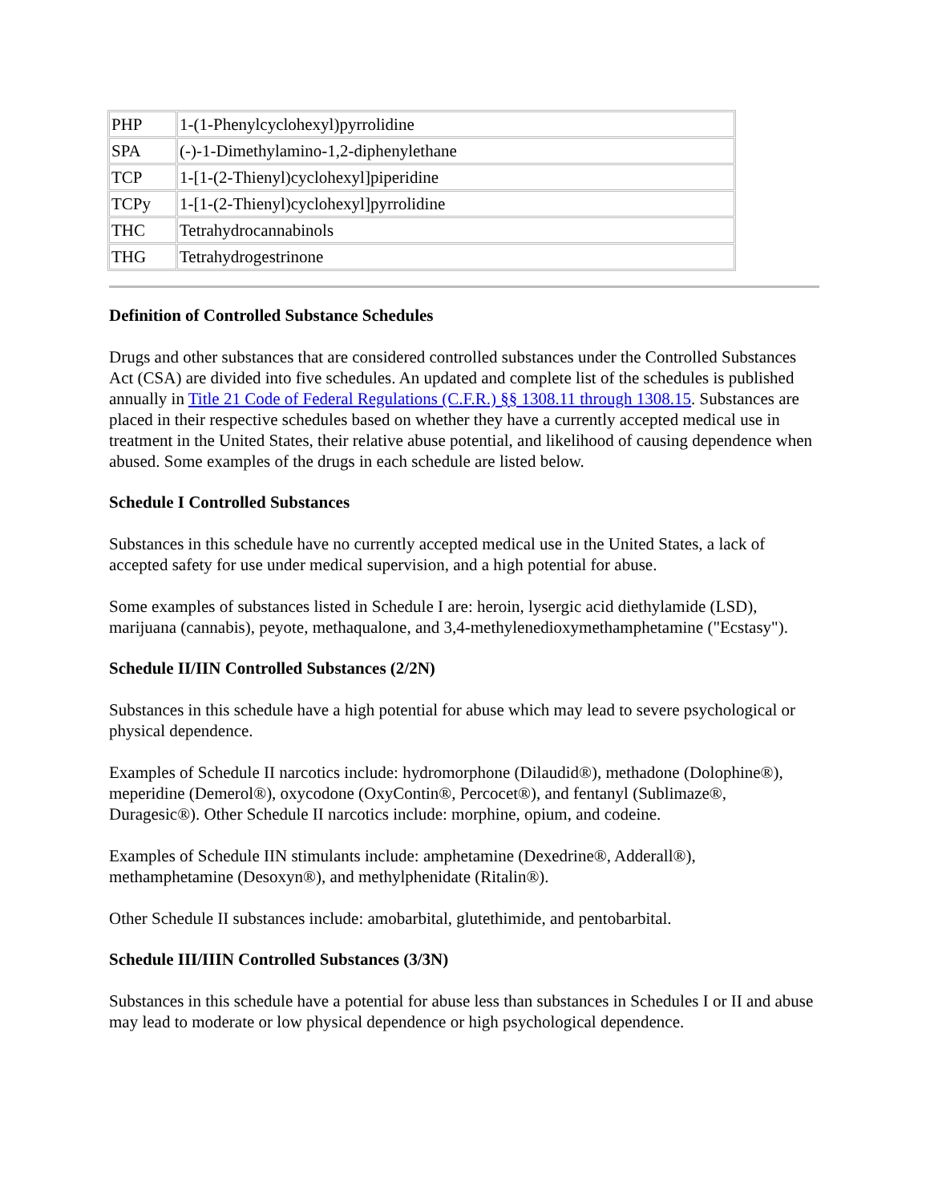| PHP | 1-(1-Phenylcyclohexyl)pyrrolidine |
| SPA | (-)-1-Dimethylamino-1,2-diphenylethane |
| TCP | 1-[1-(2-Thienyl)cyclohexyl]piperidine |
| TCPy | 1-[1-(2-Thienyl)cyclohexyl]pyrrolidine |
| THC | Tetrahydrocannabinols |
| THG | Tetrahydrogestrinone |
Definition of Controlled Substance Schedules
Drugs and other substances that are considered controlled substances under the Controlled Substances Act (CSA) are divided into five schedules. An updated and complete list of the schedules is published annually in Title 21 Code of Federal Regulations (C.F.R.) §§ 1308.11 through 1308.15. Substances are placed in their respective schedules based on whether they have a currently accepted medical use in treatment in the United States, their relative abuse potential, and likelihood of causing dependence when abused. Some examples of the drugs in each schedule are listed below.
Schedule I Controlled Substances
Substances in this schedule have no currently accepted medical use in the United States, a lack of accepted safety for use under medical supervision, and a high potential for abuse.
Some examples of substances listed in Schedule I are: heroin, lysergic acid diethylamide (LSD), marijuana (cannabis), peyote, methaqualone, and 3,4-methylenedioxymethamphetamine ("Ecstasy").
Schedule II/IIN Controlled Substances (2/2N)
Substances in this schedule have a high potential for abuse which may lead to severe psychological or physical dependence.
Examples of Schedule II narcotics include: hydromorphone (Dilaudid®), methadone (Dolophine®), meperidine (Demerol®), oxycodone (OxyContin®, Percocet®), and fentanyl (Sublimaze®, Duragesic®). Other Schedule II narcotics include: morphine, opium, and codeine.
Examples of Schedule IIN stimulants include: amphetamine (Dexedrine®, Adderall®), methamphetamine (Desoxyn®), and methylphenidate (Ritalin®).
Other Schedule II substances include: amobarbital, glutethimide, and pentobarbital.
Schedule III/IIIN Controlled Substances (3/3N)
Substances in this schedule have a potential for abuse less than substances in Schedules I or II and abuse may lead to moderate or low physical dependence or high psychological dependence.